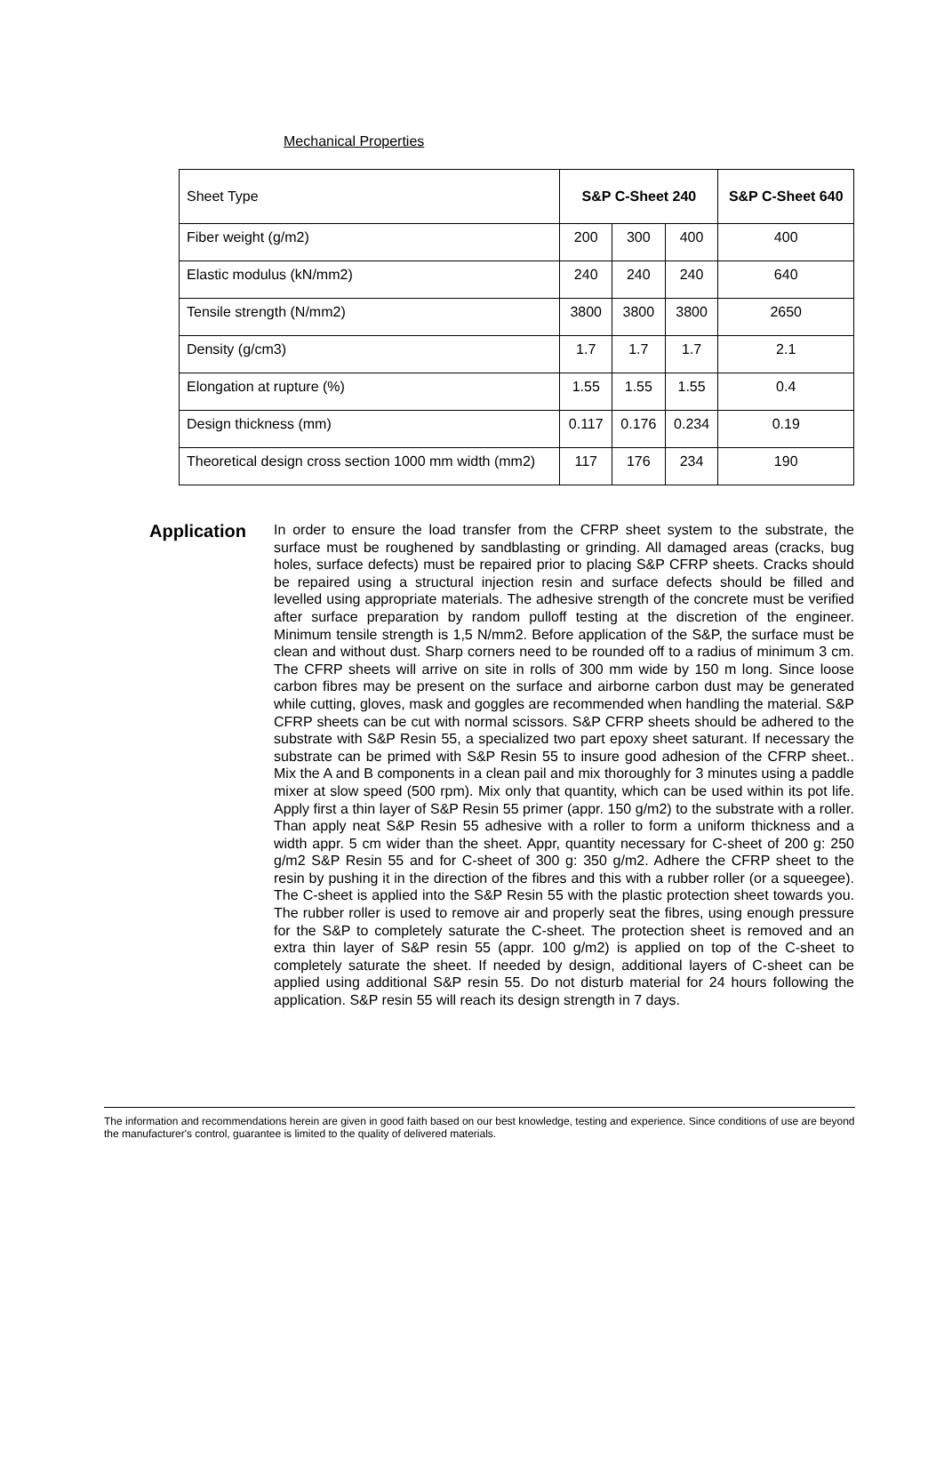Mechanical Properties
| Sheet Type | S&P C-Sheet 240 | | | S&P C-Sheet 640 |
| --- | --- | --- | --- | --- |
| Fiber weight (g/m2) | 200 | 300 | 400 | 400 |
| Elastic modulus (kN/mm2) | 240 | 240 | 240 | 640 |
| Tensile strength (N/mm2) | 3800 | 3800 | 3800 | 2650 |
| Density (g/cm3) | 1.7 | 1.7 | 1.7 | 2.1 |
| Elongation at rupture (%) | 1.55 | 1.55 | 1.55 | 0.4 |
| Design thickness (mm) | 0.117 | 0.176 | 0.234 | 0.19 |
| Theoretical design cross section 1000 mm width (mm2) | 117 | 176 | 234 | 190 |
Application
In order to ensure the load transfer from the CFRP sheet system to the substrate, the surface must be roughened by sandblasting or grinding. All damaged areas (cracks, bug holes, surface defects) must be repaired prior to placing S&P CFRP sheets. Cracks should be repaired using a structural injection resin and surface defects should be filled and levelled using appropriate materials. The adhesive strength of the concrete must be verified after surface preparation by random pulloff testing at the discretion of the engineer. Minimum tensile strength is 1,5 N/mm2. Before application of the S&P, the surface must be clean and without dust. Sharp corners need to be rounded off to a radius of minimum 3 cm. The CFRP sheets will arrive on site in rolls of 300 mm wide by 150 m long. Since loose carbon fibres may be present on the surface and airborne carbon dust may be generated while cutting, gloves, mask and goggles are recommended when handling the material. S&P CFRP sheets can be cut with normal scissors. S&P CFRP sheets should be adhered to the substrate with S&P Resin 55, a specialized two part epoxy sheet saturant. If necessary the substrate can be primed with S&P Resin 55 to insure good adhesion of the CFRP sheet.. Mix the A and B components in a clean pail and mix thoroughly for 3 minutes using a paddle mixer at slow speed (500 rpm). Mix only that quantity, which can be used within its pot life. Apply first a thin layer of S&P Resin 55 primer (appr. 150 g/m2) to the substrate with a roller. Than apply neat S&P Resin 55 adhesive with a roller to form a uniform thickness and a width appr. 5 cm wider than the sheet. Appr, quantity necessary for C-sheet of 200 g: 250 g/m2 S&P Resin 55 and for C-sheet of 300 g: 350 g/m2. Adhere the CFRP sheet to the resin by pushing it in the direction of the fibres and this with a rubber roller (or a squeegee). The C-sheet is applied into the S&P Resin 55 with the plastic protection sheet towards you. The rubber roller is used to remove air and properly seat the fibres, using enough pressure for the S&P to completely saturate the C-sheet. The protection sheet is removed and an extra thin layer of S&P resin 55 (appr. 100 g/m2) is applied on top of the C-sheet to completely saturate the sheet. If needed by design, additional layers of C-sheet can be applied using additional S&P resin 55. Do not disturb material for 24 hours following the application. S&P resin 55 will reach its design strength in 7 days.
The information and recommendations herein are given in good faith based on our best knowledge, testing and experience. Since conditions of use are beyond the manufacturer's control, guarantee is limited to the quality of delivered materials.